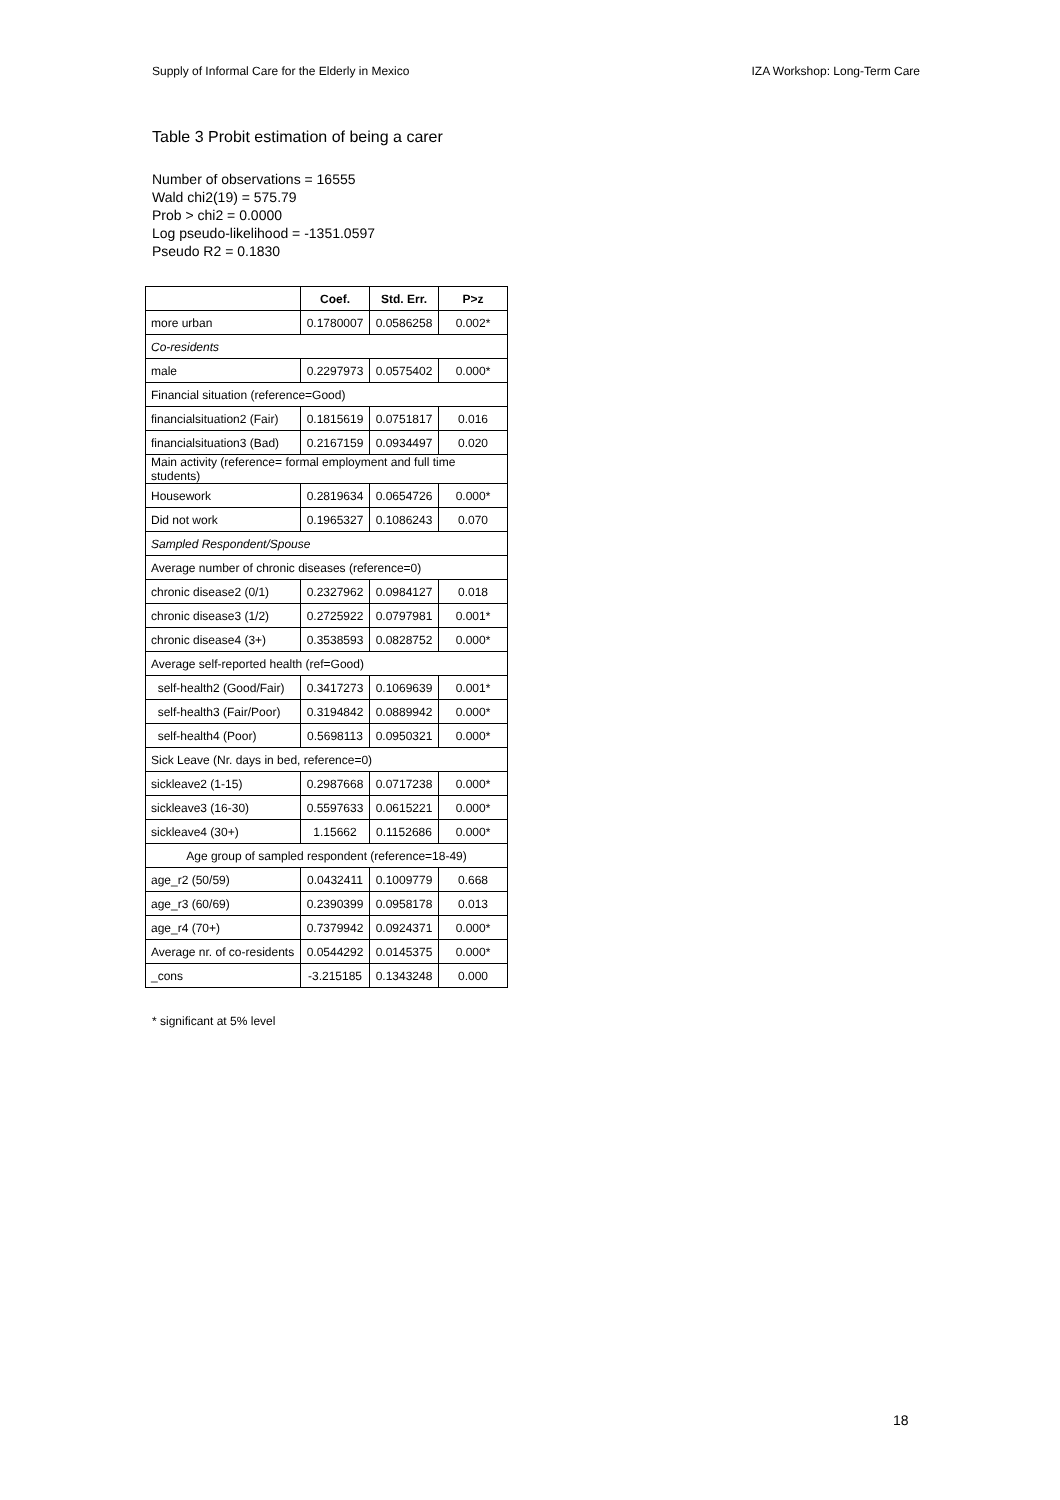Supply of Informal Care for the Elderly in Mexico IZA Workshop: Long-Term Care
Table 3 Probit estimation of being a carer
Number of observations = 16555
Wald chi2(19) = 575.79
Prob > chi2 = 0.0000
Log pseudo-likelihood = -1351.0597
Pseudo R2 = 0.1830
| | Coef. | Std. Err. | P>z |
| --- | --- | --- | --- |
| more urban | 0.1780007 | 0.0586258 | 0.002* |
| Co-residents | | | |
| male | 0.2297973 | 0.0575402 | 0.000* |
| Financial situation (reference=Good) | | | |
| financialsituation2 (Fair) | 0.1815619 | 0.0751817 | 0.016 |
| financialsituation3 (Bad) | 0.2167159 | 0.0934497 | 0.020 |
| Main activity (reference= formal employment and full time students) | | | |
| Housework | 0.2819634 | 0.0654726 | 0.000* |
| Did not work | 0.1965327 | 0.1086243 | 0.070 |
| Sampled Respondent/Spouse | | | |
| Average number of chronic diseases (reference=0) | | | |
| chronic disease2 (0/1) | 0.2327962 | 0.0984127 | 0.018 |
| chronic disease3 (1/2) | 0.2725922 | 0.0797981 | 0.001* |
| chronic disease4 (3+) | 0.3538593 | 0.0828752 | 0.000* |
| Average self-reported health (ref=Good) | | | |
| self-health2 (Good/Fair) | 0.3417273 | 0.1069639 | 0.001* |
| self-health3 (Fair/Poor) | 0.3194842 | 0.0889942 | 0.000* |
| self-health4 (Poor) | 0.5698113 | 0.0950321 | 0.000* |
| Sick Leave (Nr. days in bed, reference=0) | | | |
| sickleave2 (1-15) | 0.2987668 | 0.0717238 | 0.000* |
| sickleave3 (16-30) | 0.5597633 | 0.0615221 | 0.000* |
| sickleave4 (30+) | 1.15662 | 0.1152686 | 0.000* |
| Age group of sampled respondent (reference=18-49) | | | |
| age_r2 (50/59) | 0.0432411 | 0.1009779 | 0.668 |
| age_r3 (60/69) | 0.2390399 | 0.0958178 | 0.013 |
| age_r4 (70+) | 0.7379942 | 0.0924371 | 0.000* |
| Average nr. of co-residents | 0.0544292 | 0.0145375 | 0.000* |
| _cons | -3.215185 | 0.1343248 | 0.000 |
* significant at 5% level
18